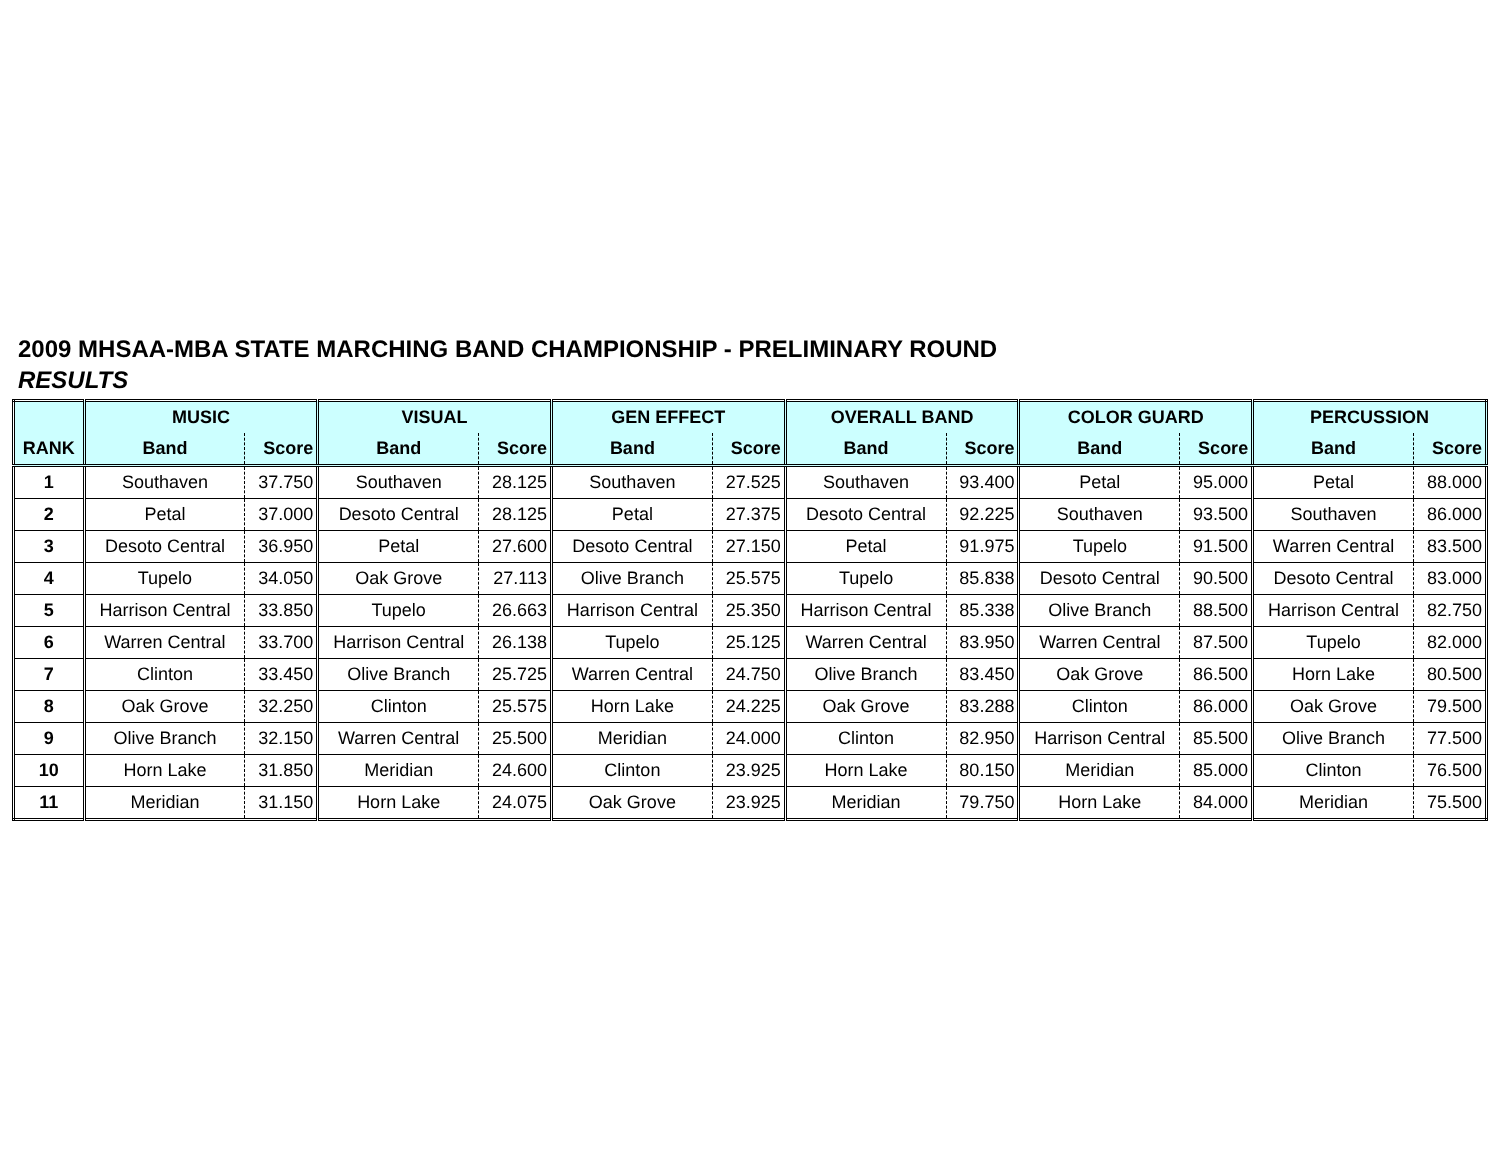2009 MHSAA-MBA STATE MARCHING BAND CHAMPIONSHIP - PRELIMINARY ROUND
RESULTS
| | MUSIC | | VISUAL | | GEN EFFECT | | OVERALL BAND | | COLOR GUARD | | PERCUSSION | |
| --- | --- | --- | --- | --- | --- | --- | --- | --- | --- | --- | --- | --- |
| RANK | Band | Score | Band | Score | Band | Score | Band | Score | Band | Score | Band | Score |
| 1 | Southaven | 37.750 | Southaven | 28.125 | Southaven | 27.525 | Southaven | 93.400 | Petal | 95.000 | Petal | 88.000 |
| 2 | Petal | 37.000 | Desoto Central | 28.125 | Petal | 27.375 | Desoto Central | 92.225 | Southaven | 93.500 | Southaven | 86.000 |
| 3 | Desoto Central | 36.950 | Petal | 27.600 | Desoto Central | 27.150 | Petal | 91.975 | Tupelo | 91.500 | Warren Central | 83.500 |
| 4 | Tupelo | 34.050 | Oak Grove | 27.113 | Olive Branch | 25.575 | Tupelo | 85.838 | Desoto Central | 90.500 | Desoto Central | 83.000 |
| 5 | Harrison Central | 33.850 | Tupelo | 26.663 | Harrison Central | 25.350 | Harrison Central | 85.338 | Olive Branch | 88.500 | Harrison Central | 82.750 |
| 6 | Warren Central | 33.700 | Harrison Central | 26.138 | Tupelo | 25.125 | Warren Central | 83.950 | Warren Central | 87.500 | Tupelo | 82.000 |
| 7 | Clinton | 33.450 | Olive Branch | 25.725 | Warren Central | 24.750 | Olive Branch | 83.450 | Oak Grove | 86.500 | Horn Lake | 80.500 |
| 8 | Oak Grove | 32.250 | Clinton | 25.575 | Horn Lake | 24.225 | Oak Grove | 83.288 | Clinton | 86.000 | Oak Grove | 79.500 |
| 9 | Olive Branch | 32.150 | Warren Central | 25.500 | Meridian | 24.000 | Clinton | 82.950 | Harrison Central | 85.500 | Olive Branch | 77.500 |
| 10 | Horn Lake | 31.850 | Meridian | 24.600 | Clinton | 23.925 | Horn Lake | 80.150 | Meridian | 85.000 | Clinton | 76.500 |
| 11 | Meridian | 31.150 | Horn Lake | 24.075 | Oak Grove | 23.925 | Meridian | 79.750 | Horn Lake | 84.000 | Meridian | 75.500 |